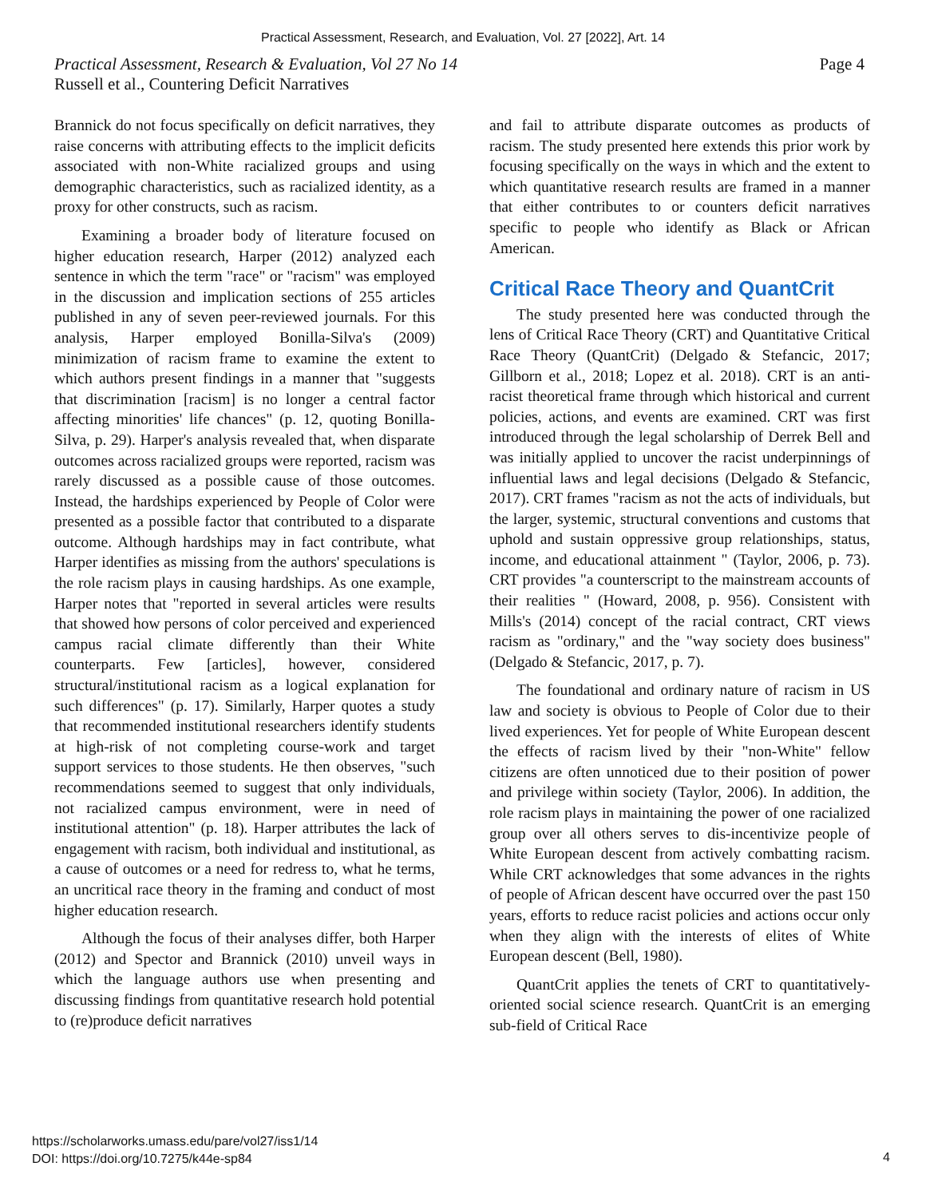Practical Assessment, Research, and Evaluation, Vol. 27 [2022], Art. 14
Practical Assessment, Research & Evaluation, Vol 27 No 14 Page 4
Russell et al., Countering Deficit Narratives
Brannick do not focus specifically on deficit narratives, they raise concerns with attributing effects to the implicit deficits associated with non-White racialized groups and using demographic characteristics, such as racialized identity, as a proxy for other constructs, such as racism.
Examining a broader body of literature focused on higher education research, Harper (2012) analyzed each sentence in which the term "race" or "racism" was employed in the discussion and implication sections of 255 articles published in any of seven peer-reviewed journals. For this analysis, Harper employed Bonilla-Silva's (2009) minimization of racism frame to examine the extent to which authors present findings in a manner that "suggests that discrimination [racism] is no longer a central factor affecting minorities' life chances" (p. 12, quoting Bonilla-Silva, p. 29). Harper's analysis revealed that, when disparate outcomes across racialized groups were reported, racism was rarely discussed as a possible cause of those outcomes. Instead, the hardships experienced by People of Color were presented as a possible factor that contributed to a disparate outcome. Although hardships may in fact contribute, what Harper identifies as missing from the authors' speculations is the role racism plays in causing hardships. As one example, Harper notes that "reported in several articles were results that showed how persons of color perceived and experienced campus racial climate differently than their White counterparts. Few [articles], however, considered structural/institutional racism as a logical explanation for such differences" (p. 17). Similarly, Harper quotes a study that recommended institutional researchers identify students at high-risk of not completing course-work and target support services to those students. He then observes, "such recommendations seemed to suggest that only individuals, not racialized campus environment, were in need of institutional attention" (p. 18). Harper attributes the lack of engagement with racism, both individual and institutional, as a cause of outcomes or a need for redress to, what he terms, an uncritical race theory in the framing and conduct of most higher education research.
Although the focus of their analyses differ, both Harper (2012) and Spector and Brannick (2010) unveil ways in which the language authors use when presenting and discussing findings from quantitative research hold potential to (re)produce deficit narratives
and fail to attribute disparate outcomes as products of racism. The study presented here extends this prior work by focusing specifically on the ways in which and the extent to which quantitative research results are framed in a manner that either contributes to or counters deficit narratives specific to people who identify as Black or African American.
Critical Race Theory and QuantCrit
The study presented here was conducted through the lens of Critical Race Theory (CRT) and Quantitative Critical Race Theory (QuantCrit) (Delgado & Stefancic, 2017; Gillborn et al., 2018; Lopez et al. 2018). CRT is an anti-racist theoretical frame through which historical and current policies, actions, and events are examined. CRT was first introduced through the legal scholarship of Derrek Bell and was initially applied to uncover the racist underpinnings of influential laws and legal decisions (Delgado & Stefancic, 2017). CRT frames "racism as not the acts of individuals, but the larger, systemic, structural conventions and customs that uphold and sustain oppressive group relationships, status, income, and educational attainment " (Taylor, 2006, p. 73). CRT provides "a counterscript to the mainstream accounts of their realities " (Howard, 2008, p. 956). Consistent with Mills's (2014) concept of the racial contract, CRT views racism as "ordinary," and the "way society does business" (Delgado & Stefancic, 2017, p. 7).
The foundational and ordinary nature of racism in US law and society is obvious to People of Color due to their lived experiences. Yet for people of White European descent the effects of racism lived by their "non-White" fellow citizens are often unnoticed due to their position of power and privilege within society (Taylor, 2006). In addition, the role racism plays in maintaining the power of one racialized group over all others serves to dis-incentivize people of White European descent from actively combatting racism. While CRT acknowledges that some advances in the rights of people of African descent have occurred over the past 150 years, efforts to reduce racist policies and actions occur only when they align with the interests of elites of White European descent (Bell, 1980).
QuantCrit applies the tenets of CRT to quantitatively-oriented social science research. QuantCrit is an emerging sub-field of Critical Race
https://scholarworks.umass.edu/pare/vol27/iss1/14
DOI: https://doi.org/10.7275/k44e-sp84
4